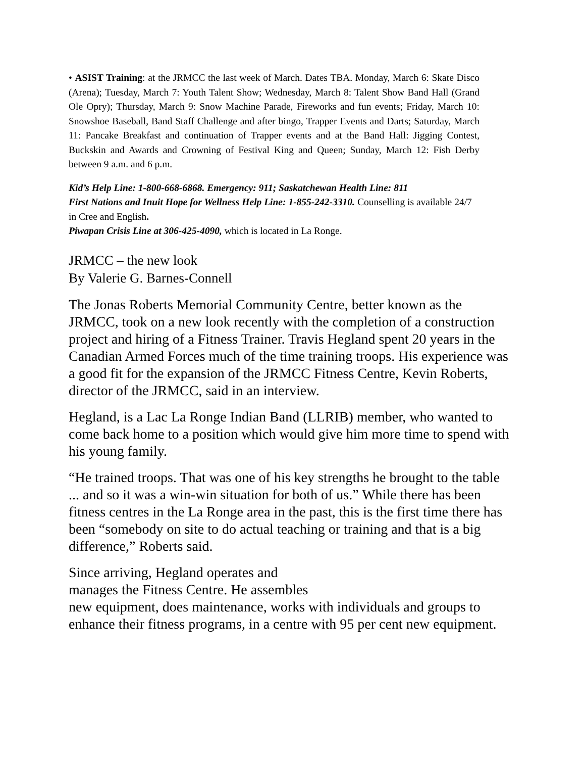• ASIST Training: at the JRMCC the last week of March. Dates TBA. Monday, March 6: Skate Disco (Arena); Tuesday, March 7: Youth Talent Show; Wednesday, March 8: Talent Show Band Hall (Grand Ole Opry); Thursday, March 9: Snow Machine Parade, Fireworks and fun events; Friday, March 10: Snowshoe Baseball, Band Staff Challenge and after bingo, Trapper Events and Darts; Saturday, March 11: Pancake Breakfast and continuation of Trapper events and at the Band Hall: Jigging Contest, Buckskin and Awards and Crowning of Festival King and Queen; Sunday, March 12: Fish Derby between 9 a.m. and 6 p.m.
Kid’s Help Line: 1-800-668-6868. Emergency: 911; Saskatchewan Health Line: 811
First Nations and Inuit Hope for Wellness Help Line: 1-855-242-3310. Counselling is available 24/7 in Cree and English.
Piwapan Crisis Line at 306-425-4090, which is located in La Ronge.
JRMCC – the new look
By Valerie G. Barnes-Connell
The Jonas Roberts Memorial Community Centre, better known as the JRMCC, took on a new look recently with the completion of a construction project and hiring of a Fitness Trainer. Travis Hegland spent 20 years in the Canadian Armed Forces much of the time training troops. His experience was a good fit for the expansion of the JRMCC Fitness Centre, Kevin Roberts, director of the JRMCC, said in an interview.
Hegland, is a Lac La Ronge Indian Band (LLRIB) member, who wanted to come back home to a position which would give him more time to spend with his young family.
“He trained troops. That was one of his key strengths he brought to the table ... and so it was a win-win situation for both of us.” While there has been fitness centres in the La Ronge area in the past, this is the first time there has been “somebody on site to do actual teaching or training and that is a big difference,” Roberts said.
Since arriving, Hegland operates and
manages the Fitness Centre. He assembles
new equipment, does maintenance, works with individuals and groups to enhance their fitness programs, in a centre with 95 per cent new equipment.